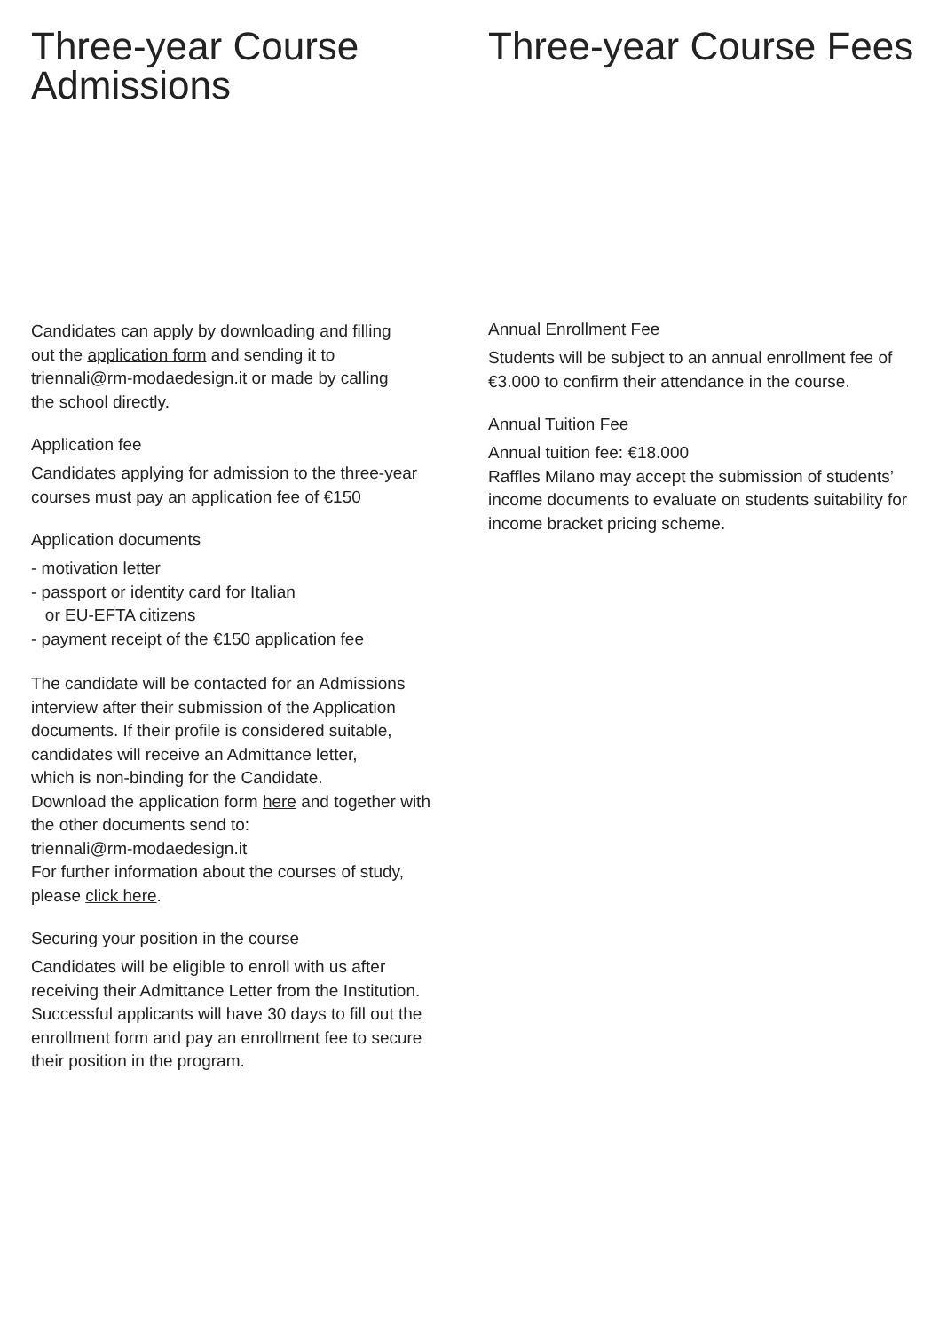Three-year Course
Admissions
Candidates can apply by downloading and filling
out the application form and sending it to
triennali@rm-modaedesign.it or made by calling
the school directly.
Application fee
Candidates applying for admission to the three-year courses must pay an application fee of €150
Application documents
- motivation letter
- passport or identity card for Italian
or EU-EFTA citizens
- payment receipt of the €150 application fee
The candidate will be contacted for an Admissions interview after their submission of the Application documents. If their profile is considered suitable, candidates will receive an Admittance letter,
which is non-binding for the Candidate.
Download the application form here and together with the other documents send to:
triennali@rm-modaedesign.it
For further information about the courses of study, please click here.
Securing your position in the course
Candidates will be eligible to enroll with us after receiving their Admittance Letter from the Institution. Successful applicants will have 30 days to fill out the enrollment form and pay an enrollment fee to secure their position in the program.
Three-year Course Fees
Annual Enrollment Fee
Students will be subject to an annual enrollment fee of €3.000 to confirm their attendance in the course.
Annual Tuition Fee
Annual tuition fee: €18.000
Raffles Milano may accept the submission of students’ income documents to evaluate on students suitability for income bracket pricing scheme.